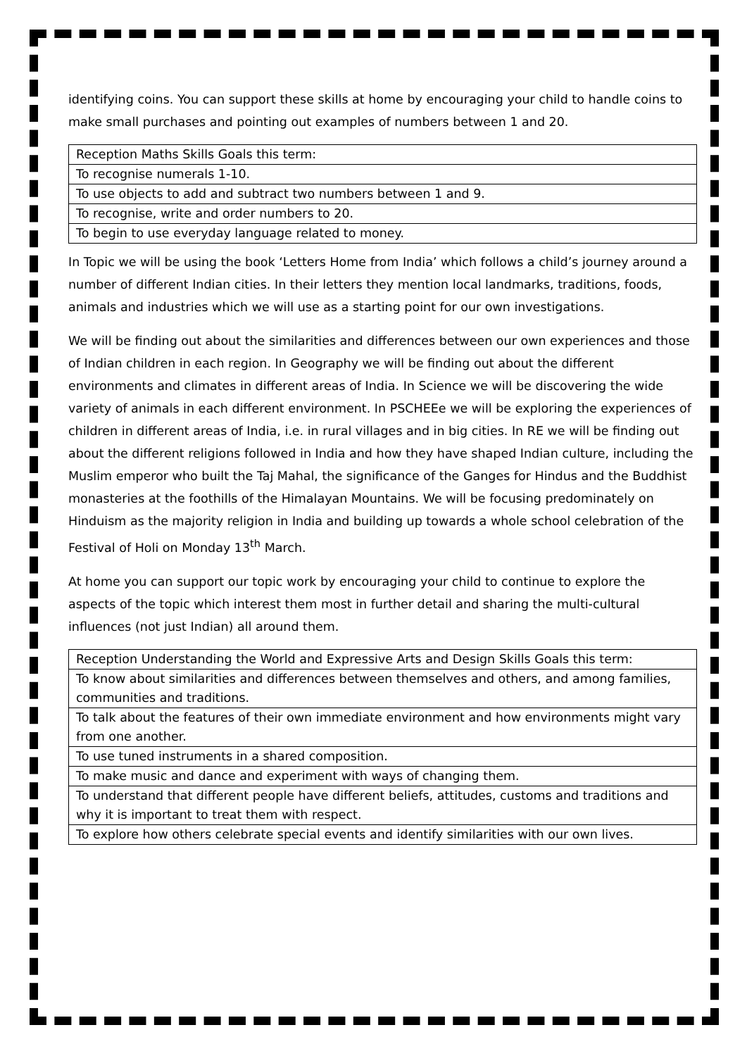identifying coins. You can support these skills at home by encouraging your child to handle coins to make small purchases and pointing out examples of numbers between 1 and 20.
| Reception Maths Skills Goals this term: |
| To recognise numerals 1-10. |
| To use objects to add and subtract two numbers between 1 and 9. |
| To recognise, write and order numbers to 20. |
| To begin to use everyday language related to money. |
In Topic we will be using the book ‘Letters Home from India’ which follows a child’s journey around a number of different Indian cities. In their letters they mention local landmarks, traditions, foods, animals and industries which we will use as a starting point for our own investigations.
We will be finding out about the similarities and differences between our own experiences and those of Indian children in each region. In Geography we will be finding out about the different environments and climates in different areas of India. In Science we will be discovering the wide variety of animals in each different environment. In PSCHEEe we will be exploring the experiences of children in different areas of India, i.e. in rural villages and in big cities. In RE we will be finding out about the different religions followed in India and how they have shaped Indian culture, including the Muslim emperor who built the Taj Mahal, the significance of the Ganges for Hindus and the Buddhist monasteries at the foothills of the Himalayan Mountains. We will be focusing predominately on Hinduism as the majority religion in India and building up towards a whole school celebration of the Festival of Holi on Monday 13<sup>th</sup> March.
At home you can support our topic work by encouraging your child to continue to explore the aspects of the topic which interest them most in further detail and sharing the multi-cultural influences (not just Indian) all around them.
| Reception Understanding the World and Expressive Arts and Design Skills Goals this term: |
| To know about similarities and differences between themselves and others, and among families, communities and traditions. |
| To talk about the features of their own immediate environment and how environments might vary from one another. |
| To use tuned instruments in a shared composition. |
| To make music and dance and experiment with ways of changing them. |
| To understand that different people have different beliefs, attitudes, customs and traditions and why it is important to treat them with respect. |
| To explore how others celebrate special events and identify similarities with our own lives. |